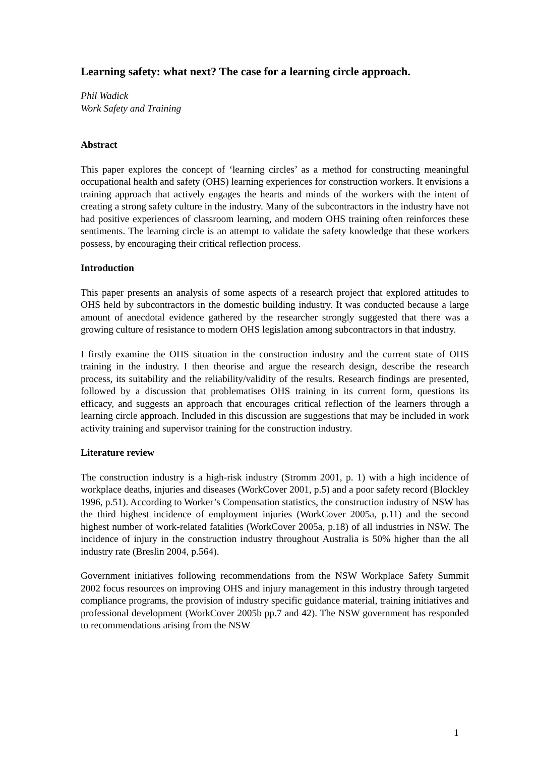Learning safety: what next? The case for a learning circle approach.
Phil Wadick
Work Safety and Training
Abstract
This paper explores the concept of ‘learning circles’ as a method for constructing meaningful occupational health and safety (OHS) learning experiences for construction workers. It envisions a training approach that actively engages the hearts and minds of the workers with the intent of creating a strong safety culture in the industry. Many of the subcontractors in the industry have not had positive experiences of classroom learning, and modern OHS training often reinforces these sentiments. The learning circle is an attempt to validate the safety knowledge that these workers possess, by encouraging their critical reflection process.
Introduction
This paper presents an analysis of some aspects of a research project that explored attitudes to OHS held by subcontractors in the domestic building industry. It was conducted because a large amount of anecdotal evidence gathered by the researcher strongly suggested that there was a growing culture of resistance to modern OHS legislation among subcontractors in that industry.
I firstly examine the OHS situation in the construction industry and the current state of OHS training in the industry. I then theorise and argue the research design, describe the research process, its suitability and the reliability/validity of the results. Research findings are presented, followed by a discussion that problematises OHS training in its current form, questions its efficacy, and suggests an approach that encourages critical reflection of the learners through a learning circle approach. Included in this discussion are suggestions that may be included in work activity training and supervisor training for the construction industry.
Literature review
The construction industry is a high-risk industry (Stromm 2001, p. 1) with a high incidence of workplace deaths, injuries and diseases (WorkCover 2001, p.5) and a poor safety record (Blockley 1996, p.51). According to Worker’s Compensation statistics, the construction industry of NSW has the third highest incidence of employment injuries (WorkCover 2005a, p.11) and the second highest number of work-related fatalities (WorkCover 2005a, p.18) of all industries in NSW. The incidence of injury in the construction industry throughout Australia is 50% higher than the all industry rate (Breslin 2004, p.564).
Government initiatives following recommendations from the NSW Workplace Safety Summit 2002 focus resources on improving OHS and injury management in this industry through targeted compliance programs, the provision of industry specific guidance material, training initiatives and professional development (WorkCover 2005b pp.7 and 42). The NSW government has responded to recommendations arising from the NSW
1